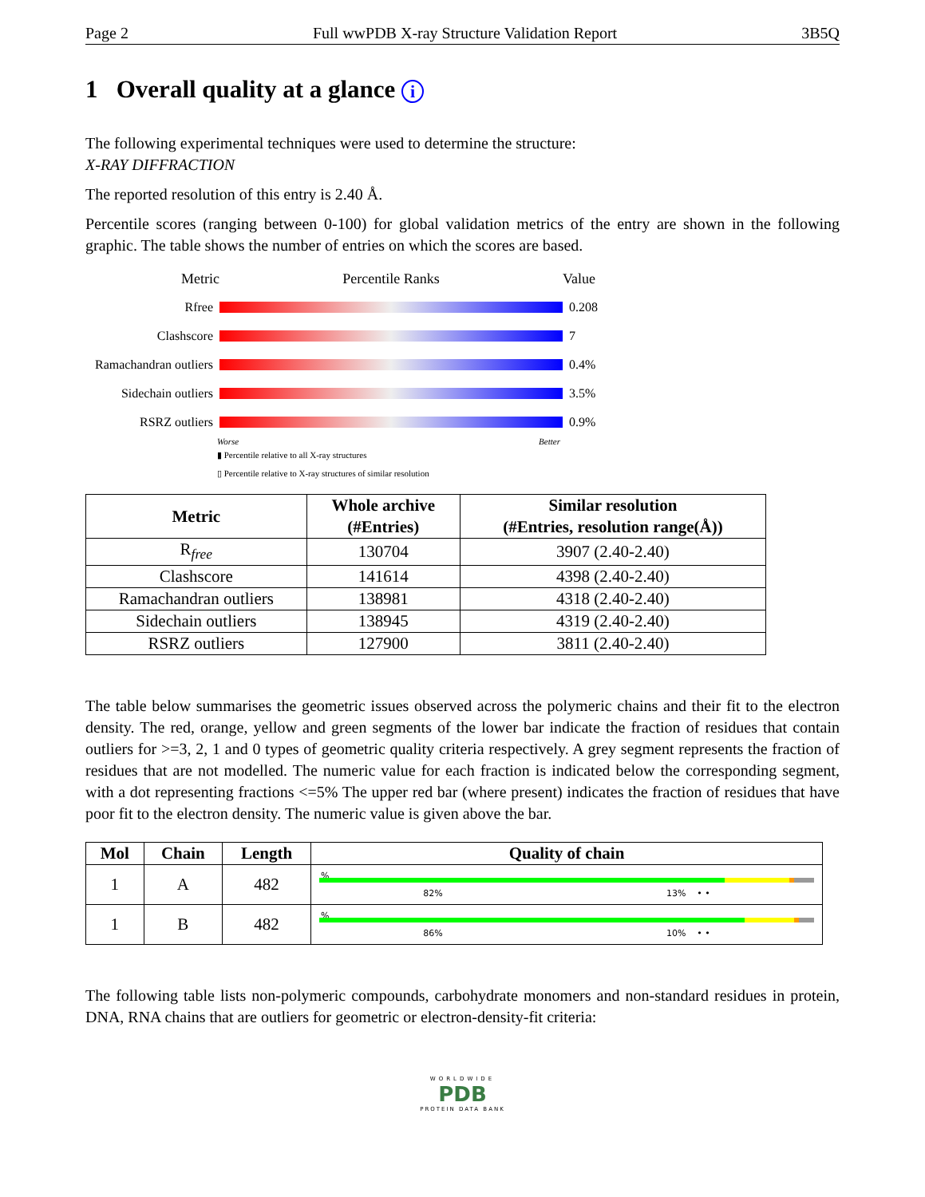Page 2 Full wwPDB X-ray Structure Validation Report 3B5Q
1 Overall quality at a glance i
The following experimental techniques were used to determine the structure:
X-RAY DIFFRACTION
The reported resolution of this entry is 2.40 Å.
Percentile scores (ranging between 0-100) for global validation metrics of the entry are shown in the following graphic. The table shows the number of entries on which the scores are based.
Metric Percentile Ranks Value
Rfree 0.208
Clashscore 7
Ramachandran outliers
0.4%
Sidechain outliers
3.5%
RSRZ outliers 0.9%
Worse Better
▮ Percentile relative to all X-ray structures
▯ Percentile relative to X-ray structures of similar resolution
| Metric | Whole archive (#Entries) | Similar resolution (#Entries, resolution range(Å)) |
| --- | --- | --- |
| R<sub>free</sub> | 130704 | 3907 (2.40-2.40) |
| Clashscore | 141614 | 4398 (2.40-2.40) |
| Ramachandran outliers | 138981 | 4318 (2.40-2.40) |
| Sidechain outliers | 138945 | 4319 (2.40-2.40) |
| RSRZ outliers | 127900 | 3811 (2.40-2.40) |
The table below summarises the geometric issues observed across the polymeric chains and their fit to the electron density. The red, orange, yellow and green segments of the lower bar indicate the fraction of residues that contain outliers for >=3, 2, 1 and 0 types of geometric quality criteria respectively. A grey segment represents the fraction of residues that are not modelled. The numeric value for each fraction is indicated below the corresponding segment, with a dot representing fractions <=5% The upper red bar (where present) indicates the fraction of residues that have poor fit to the electron density. The numeric value is given above the bar.
| Mol | Chain | Length | Quality of chain |
| --- | --- | --- | --- |
| 1 | A | 482 | % 82% 13% • • |
| 1 | B | 482 | % 86% 10% • • |
The following table lists non-polymeric compounds, carbohydrate monomers and non-standard residues in protein, DNA, RNA chains that are outliers for geometric or electron-density-fit criteria:
WORLDWIDE
PDB
PROTEIN DATA BANK